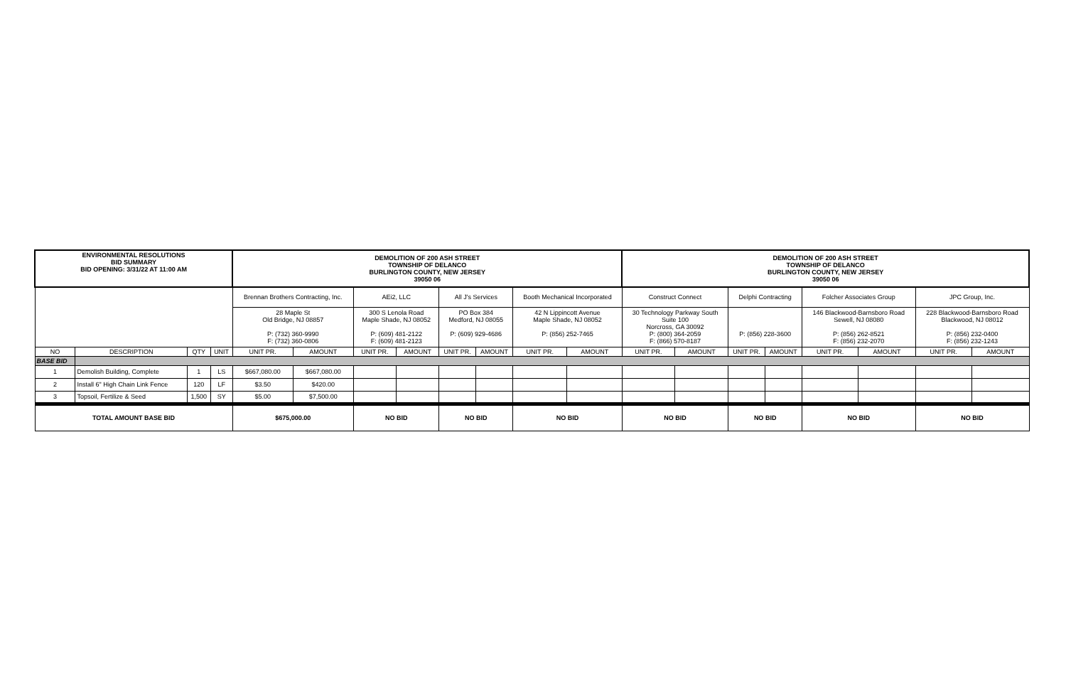| ENVIRONMENTAL RESOLUTIONS BID SUMMARY BID OPENING: 3/31/22 AT 11:00 AM | | | | DEMOLITION OF 200 ASH STREET TOWNSHIP OF DELANCO BURLINGTON COUNTY, NEW JERSEY 39050 06 | | | | | | | | DEMOLITION OF 200 ASH STREET TOWNSHIP OF DELANCO BURLINGTON COUNTY, NEW JERSEY 39050 06 | | | | | | | |
| | | | | Brennan Brothers Contracting, Inc. | | AEi2, LLC | | All J's Services | | Booth Mechanical Incorporated | | Construct Connect | | Delphi Contracting | | Folcher Associates Group | | JPC Group, Inc. | |
| | | | | 28 Maple St Old Bridge, NJ 08857 P: (732) 360-9990 F: (732) 360-0806 | | 300 S Lenola Road Maple Shade, NJ 08052 P: (609) 481-2122 F: (609) 481-2123 | | PO Box 384 Medford, NJ 08055 P: (609) 929-4686 | | 42 N Lippincott Avenue Maple Shade, NJ 08052 P: (856) 252-7465 | | 30 Technology Parkway South Suite 100 Norcross, GA 30092 P: (800) 364-2059 F: (866) 570-8187 | | P: (856) 228-3600 | | 146 Blackwood-Barnsboro Road Sewell, NJ 08080 P: (856) 262-8521 F: (856) 232-2070 | | 228 Blackwood-Barnsboro Road Blackwood, NJ 08012 P: (856) 232-0400 F: (856) 232-1243 | |
| NO | DESCRIPTION | QTY | UNIT | UNIT PR. | AMOUNT | UNIT PR. | AMOUNT | UNIT PR. | AMOUNT | UNIT PR. | AMOUNT | UNIT PR. | AMOUNT | UNIT PR. | AMOUNT | UNIT PR. | AMOUNT | UNIT PR. | AMOUNT |
| BASE BID | | | | | | | | | | | | | | | | | | | |
| 1 | Demolish Building, Complete | 1 | LS | $667,080.00 | $667,080.00 | | | | | | | | | | | | | | |
| 2 | Install 6" High Chain Link Fence | 120 | LF | $3.50 | $420.00 | | | | | | | | | | | | | | |
| 3 | Topsoil, Fertilize & Seed | 1,500 | SY | $5.00 | $7,500.00 | | | | | | | | | | | | | | |
| TOTAL AMOUNT BASE BID | | | | $675,000.00 | | NO BID | | NO BID | | NO BID | | NO BID | | NO BID | | NO BID | | NO BID | |